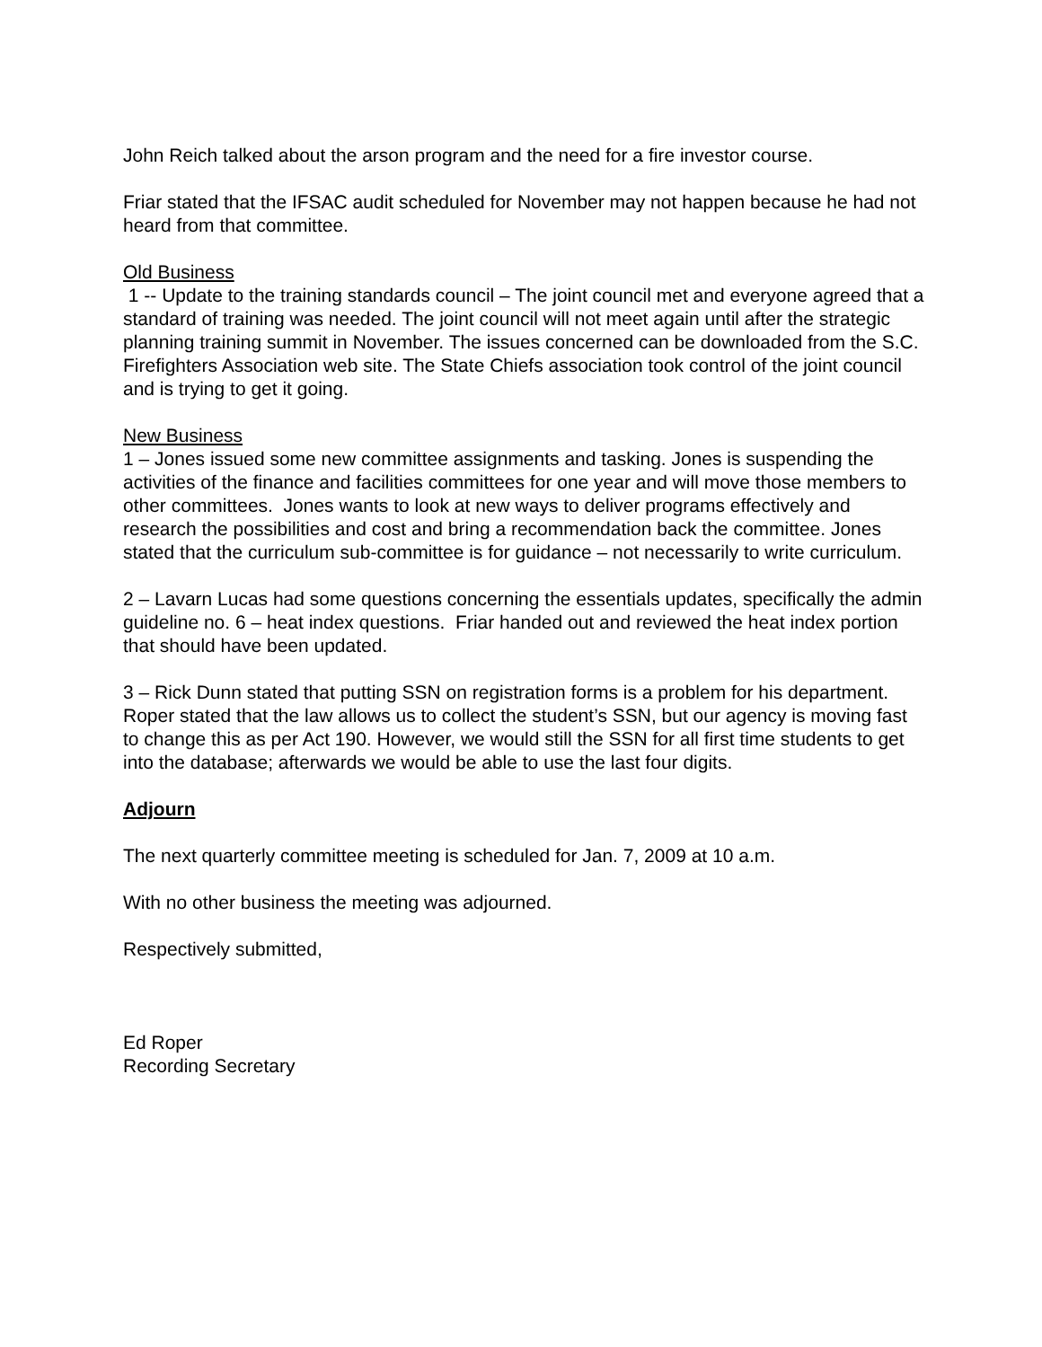John Reich talked about the arson program and the need for a fire investor course.
Friar stated that the IFSAC audit scheduled for November may not happen because he had not heard from that committee.
Old Business
1 -- Update to the training standards council – The joint council met and everyone agreed that a standard of training was needed. The joint council will not meet again until after the strategic planning training summit in November. The issues concerned can be downloaded from the S.C. Firefighters Association web site. The State Chiefs association took control of the joint council and is trying to get it going.
New Business
1 – Jones issued some new committee assignments and tasking. Jones is suspending the activities of the finance and facilities committees for one year and will move those members to other committees. Jones wants to look at new ways to deliver programs effectively and research the possibilities and cost and bring a recommendation back the committee. Jones stated that the curriculum sub-committee is for guidance – not necessarily to write curriculum.
2 – Lavarn Lucas had some questions concerning the essentials updates, specifically the admin guideline no. 6 – heat index questions. Friar handed out and reviewed the heat index portion that should have been updated.
3 – Rick Dunn stated that putting SSN on registration forms is a problem for his department. Roper stated that the law allows us to collect the student’s SSN, but our agency is moving fast to change this as per Act 190. However, we would still the SSN for all first time students to get into the database; afterwards we would be able to use the last four digits.
Adjourn
The next quarterly committee meeting is scheduled for Jan. 7, 2009 at 10 a.m.
With no other business the meeting was adjourned.
Respectively submitted,
Ed Roper
Recording Secretary